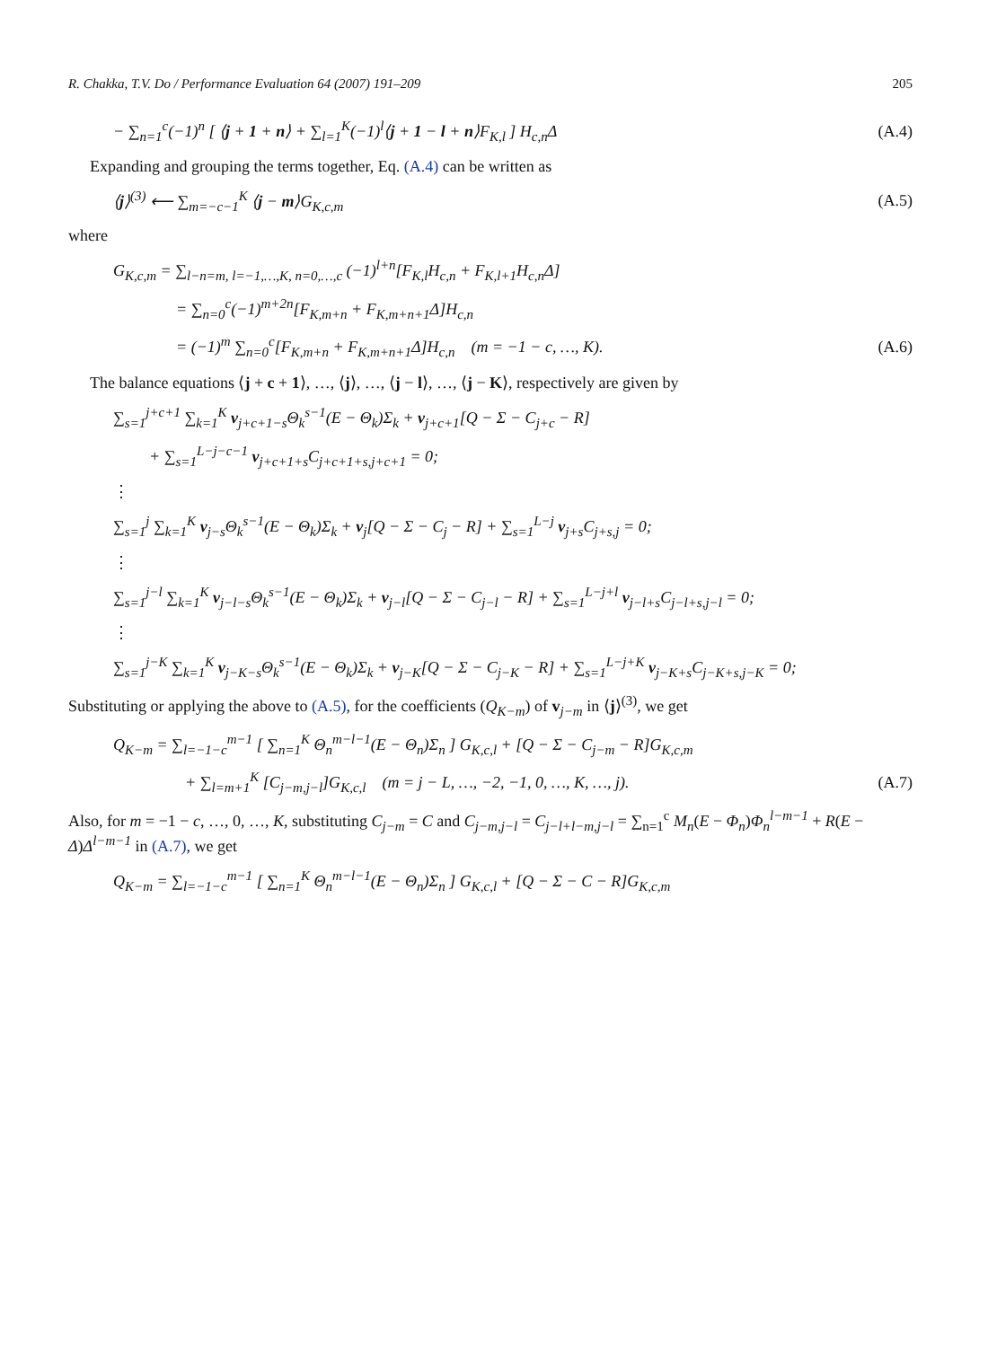R. Chakka, T.V. Do / Performance Evaluation 64 (2007) 191–209 205
− ∑<sub>n=1</sub><sup>c</sup>(−1)<sup>n</sup> [ ⟨j + 1 + n⟩ + ∑<sub>l=1</sub><sup>K</sup>(−1)<sup>l</sup>⟨j + 1 − l + n⟩F<sub>K,l</sub> ] H<sub>c,n</sub>Δ (A.4)
Expanding and grouping the terms together, Eq. (A.4) can be written as
⟨j⟩<sup>(3)</sup> ⟵ ∑<sub>m=−c−1</sub><sup>K</sup> ⟨j − m⟩G<sub>K,c,m</sub> (A.5)
where
G<sub>K,c,m</sub> = ∑<sub>l−n=m, l=−1,…,K, n=0,…,c</sub> (−1)<sup>l+n</sup>[F<sub>K,l</sub>H<sub>c,n</sub> + F<sub>K,l+1</sub>H<sub>c,n</sub>Δ]
= ∑<sub>n=0</sub><sup>c</sup>(−1)<sup>m+2n</sup>[F<sub>K,m+n</sub> + F<sub>K,m+n+1</sub>Δ]H<sub>c,n</sub>
= (−1)<sup>m</sup> ∑<sub>n=0</sub><sup>c</sup>[F<sub>K,m+n</sub> + F<sub>K,m+n+1</sub>Δ]H<sub>c,n</sub> (m = −1 − c, …, K). (A.6)
The balance equations ⟨j + c + 1⟩, …, ⟨j⟩, …, ⟨j − l⟩, …, ⟨j − K⟩, respectively are given by
∑<sub>s=1</sub><sup>j+c+1</sup> ∑<sub>k=1</sub><sup>K</sup> v<sub>j+c+1−s</sub>Θ<sub>k</sub><sup>s−1</sup>(E − Θ<sub>k</sub>)Σ<sub>k</sub> + v<sub>j+c+1</sub>[Q − Σ − C<sub>j+c</sub> − R]
+ ∑<sub>s=1</sub><sup>L−j−c−1</sup> v<sub>j+c+1+s</sub>C<sub>j+c+1+s,j+c+1</sub> = 0;
⋮
∑<sub>s=1</sub><sup>j</sup> ∑<sub>k=1</sub><sup>K</sup> v<sub>j−s</sub>Θ<sub>k</sub><sup>s−1</sup>(E − Θ<sub>k</sub>)Σ<sub>k</sub> + v<sub>j</sub>[Q − Σ − C<sub>j</sub> − R] + ∑<sub>s=1</sub><sup>L−j</sup> v<sub>j+s</sub>C<sub>j+s,j</sub> = 0;
⋮
∑<sub>s=1</sub><sup>j−l</sup> ∑<sub>k=1</sub><sup>K</sup> v<sub>j−l−s</sub>Θ<sub>k</sub><sup>s−1</sup>(E − Θ<sub>k</sub>)Σ<sub>k</sub> + v<sub>j−l</sub>[Q − Σ − C<sub>j−l</sub> − R] + ∑<sub>s=1</sub><sup>L−j+l</sup> v<sub>j−l+s</sub>C<sub>j−l+s,j−l</sub> = 0;
⋮
∑<sub>s=1</sub><sup>j−K</sup> ∑<sub>k=1</sub><sup>K</sup> v<sub>j−K−s</sub>Θ<sub>k</sub><sup>s−1</sup>(E − Θ<sub>k</sub>)Σ<sub>k</sub> + v<sub>j−K</sub>[Q − Σ − C<sub>j−K</sub> − R] + ∑<sub>s=1</sub><sup>L−j+K</sup> v<sub>j−K+s</sub>C<sub>j−K+s,j−K</sub> = 0;
Substituting or applying the above to (A.5), for the coefficients (Q<sub>K−m</sub>) of v<sub>j−m</sub> in ⟨j⟩<sup>(3)</sup>, we get
Q<sub>K−m</sub> = ∑<sub>l=−1−c</sub><sup>m−1</sup> [ ∑<sub>n=1</sub><sup>K</sup> Θ<sub>n</sub><sup>m−l−1</sup>(E − Θ<sub>n</sub>)Σ<sub>n</sub> ] G<sub>K,c,l</sub> + [Q − Σ − C<sub>j−m</sub> − R]G<sub>K,c,m</sub>
+ ∑<sub>l=m+1</sub><sup>K</sup> [C<sub>j−m,j−l</sub>]G<sub>K,c,l</sub> (m = j − L, …, −2, −1, 0, …, K, …, j). (A.7)
Also, for m = −1 − c, …, 0, …, K, substituting C<sub>j−m</sub> = C and C<sub>j−m,j−l</sub> = C<sub>j−l+l−m,j−l</sub> = ∑<sub>n=1</sub><sup>c</sup> M<sub>n</sub>(E − Φ<sub>n</sub>)Φ<sub>n</sub><sup>l−m−1</sup> + R(E − Δ)Δ<sup>l−m−1</sup> in (A.7), we get
Q<sub>K−m</sub> = ∑<sub>l=−1−c</sub><sup>m−1</sup> [ ∑<sub>n=1</sub><sup>K</sup> Θ<sub>n</sub><sup>m−l−1</sup>(E − Θ<sub>n</sub>)Σ<sub>n</sub> ] G<sub>K,c,l</sub> + [Q − Σ − C − R]G<sub>K,c,m</sub>